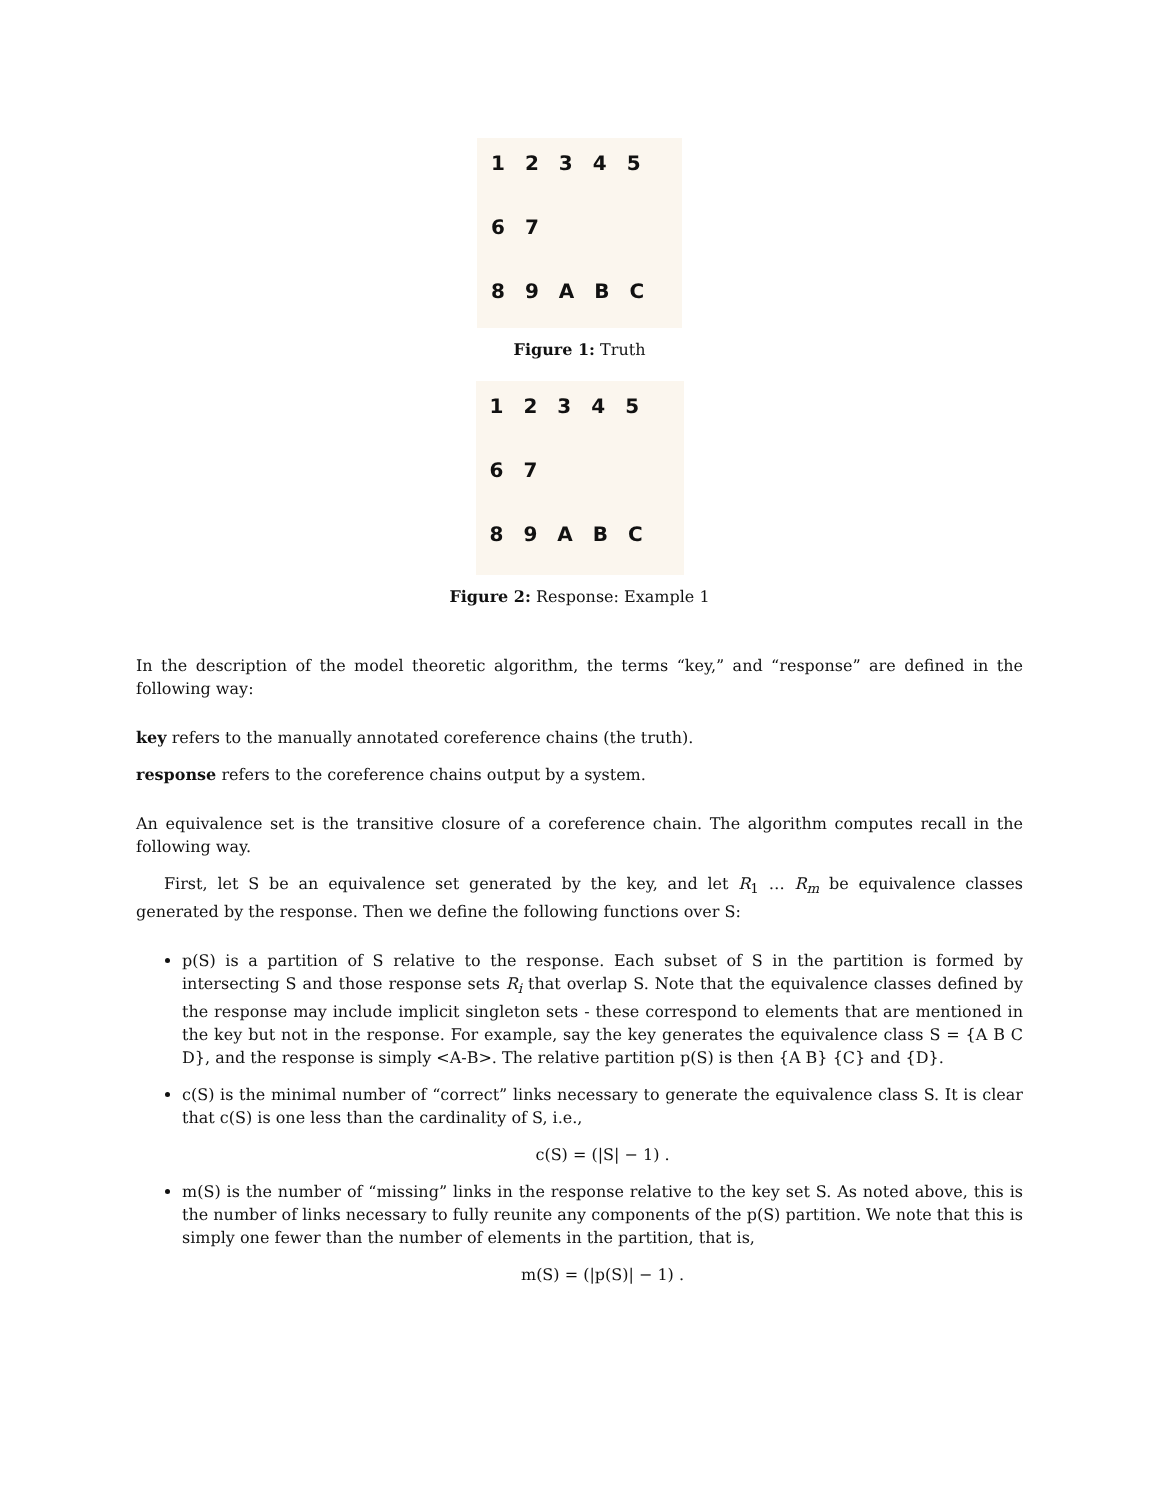12345
67
89 ABC
Figure 1: Truth
12345
67
89 ABC
Figure 2: Response: Example 1
In the description of the model theoretic algorithm, the terms “key,” and “response” are defined in the following way:
key refers to the manually annotated coreference chains (the truth).
response refers to the coreference chains output by a system.
An equivalence set is the transitive closure of a coreference chain. The algorithm computes recall in the following way.
First, let S be an equivalence set generated by the key, and let R<sub>1</sub> … R<sub>m</sub> be equivalence classes generated by the response. Then we define the following functions over S:
p(S) is a partition of S relative to the response. Each subset of S in the partition is formed by intersecting S and those response sets R<sub>i</sub> that overlap S. Note that the equivalence classes defined by the response may include implicit singleton sets - these correspond to elements that are mentioned in the key but not in the response. For example, say the key generates the equivalence class S = {A B C D}, and the response is simply <A-B>. The relative partition p(S) is then {A B} {C} and {D}.
c(S) is the minimal number of “correct” links necessary to generate the equivalence class S. It is clear that c(S) is one less than the cardinality of S, i.e.,
c(S) = (|S| − 1) .
m(S) is the number of “missing” links in the response relative to the key set S. As noted above, this is the number of links necessary to fully reunite any components of the p(S) partition. We note that this is simply one fewer than the number of elements in the partition, that is,
m(S) = (|p(S)| − 1) .